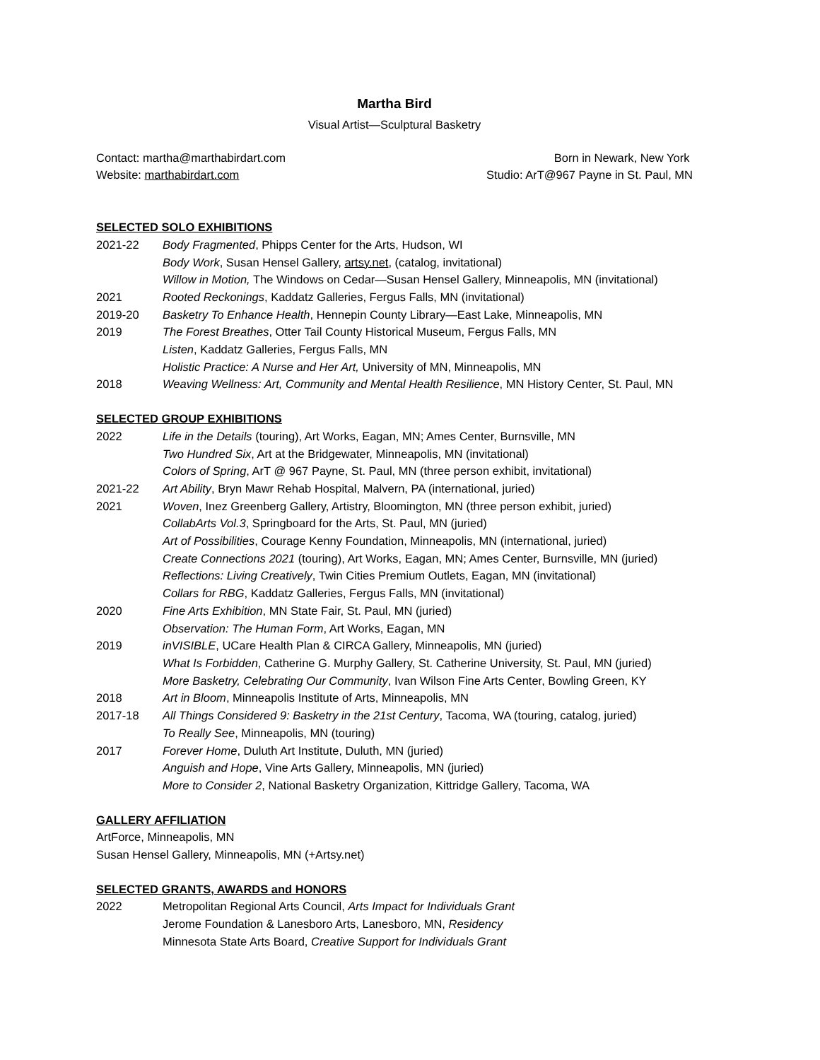Martha Bird
Visual Artist—Sculptural Basketry
Contact: martha@marthabirdart.com
Website: marthabirdart.com
Born in Newark, New York
Studio: ArT@967 Payne in St. Paul, MN
SELECTED SOLO EXHIBITIONS
2021-22 Body Fragmented, Phipps Center for the Arts, Hudson, WI
Body Work, Susan Hensel Gallery, artsy.net, (catalog, invitational)
Willow in Motion, The Windows on Cedar—Susan Hensel Gallery, Minneapolis, MN (invitational)
2021 Rooted Reckonings, Kaddatz Galleries, Fergus Falls, MN (invitational)
2019-20 Basketry To Enhance Health, Hennepin County Library—East Lake, Minneapolis, MN
2019 The Forest Breathes, Otter Tail County Historical Museum, Fergus Falls, MN
Listen, Kaddatz Galleries, Fergus Falls, MN
Holistic Practice: A Nurse and Her Art, University of MN, Minneapolis, MN
2018 Weaving Wellness: Art, Community and Mental Health Resilience, MN History Center, St. Paul, MN
SELECTED GROUP EXHIBITIONS
2022 Life in the Details (touring), Art Works, Eagan, MN; Ames Center, Burnsville, MN
Two Hundred Six, Art at the Bridgewater, Minneapolis, MN (invitational)
Colors of Spring, ArT @ 967 Payne, St. Paul, MN (three person exhibit, invitational)
2021-22 Art Ability, Bryn Mawr Rehab Hospital, Malvern, PA (international, juried)
2021 Woven, Inez Greenberg Gallery, Artistry, Bloomington, MN (three person exhibit, juried)
CollabArts Vol.3, Springboard for the Arts, St. Paul, MN (juried)
Art of Possibilities, Courage Kenny Foundation, Minneapolis, MN (international, juried)
Create Connections 2021 (touring), Art Works, Eagan, MN; Ames Center, Burnsville, MN (juried)
Reflections: Living Creatively, Twin Cities Premium Outlets, Eagan, MN (invitational)
Collars for RBG, Kaddatz Galleries, Fergus Falls, MN (invitational)
2020 Fine Arts Exhibition, MN State Fair, St. Paul, MN (juried)
Observation: The Human Form, Art Works, Eagan, MN
2019 inVISIBLE, UCare Health Plan & CIRCA Gallery, Minneapolis, MN (juried)
What Is Forbidden, Catherine G. Murphy Gallery, St. Catherine University, St. Paul, MN (juried)
More Basketry, Celebrating Our Community, Ivan Wilson Fine Arts Center, Bowling Green, KY
2018 Art in Bloom, Minneapolis Institute of Arts, Minneapolis, MN
2017-18 All Things Considered 9: Basketry in the 21st Century, Tacoma, WA (touring, catalog, juried)
To Really See, Minneapolis, MN (touring)
2017 Forever Home, Duluth Art Institute, Duluth, MN (juried)
Anguish and Hope, Vine Arts Gallery, Minneapolis, MN (juried)
More to Consider 2, National Basketry Organization, Kittridge Gallery, Tacoma, WA
GALLERY AFFILIATION
ArtForce, Minneapolis, MN
Susan Hensel Gallery, Minneapolis, MN (+Artsy.net)
SELECTED GRANTS, AWARDS and HONORS
2022 Metropolitan Regional Arts Council, Arts Impact for Individuals Grant
Jerome Foundation & Lanesboro Arts, Lanesboro, MN, Residency
Minnesota State Arts Board, Creative Support for Individuals Grant